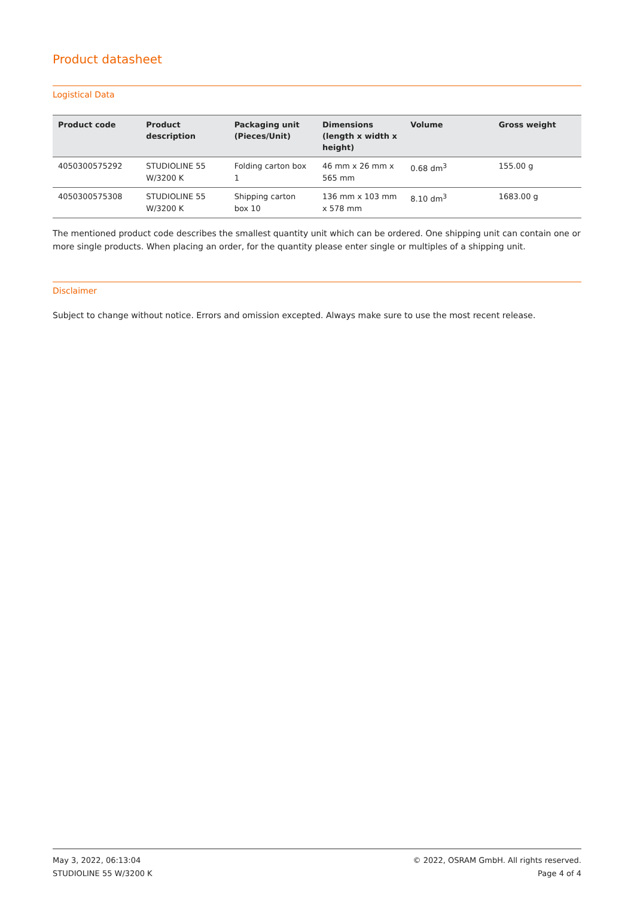Product datasheet
Logistical Data
| Product code | Product description | Packaging unit (Pieces/Unit) | Dimensions (length x width x height) | Volume | Gross weight |
| --- | --- | --- | --- | --- | --- |
| 4050300575292 | STUDIOLINE 55 W/3200 K | Folding carton box 1 | 46 mm x 26 mm x 565 mm | 0.68 dm<sup>3</sup> | 155.00 g |
| 4050300575308 | STUDIOLINE 55 W/3200 K | Shipping carton box 10 | 136 mm x 103 mm x 578 mm | 8.10 dm<sup>3</sup> | 1683.00 g |
The mentioned product code describes the smallest quantity unit which can be ordered. One shipping unit can contain one or more single products. When placing an order, for the quantity please enter single or multiples of a shipping unit.
Disclaimer
Subject to change without notice. Errors and omission excepted. Always make sure to use the most recent release.
May 3, 2022, 06:13:04
STUDIOLINE 55 W/3200 K
© 2022, OSRAM GmbH. All rights reserved.
Page 4 of 4